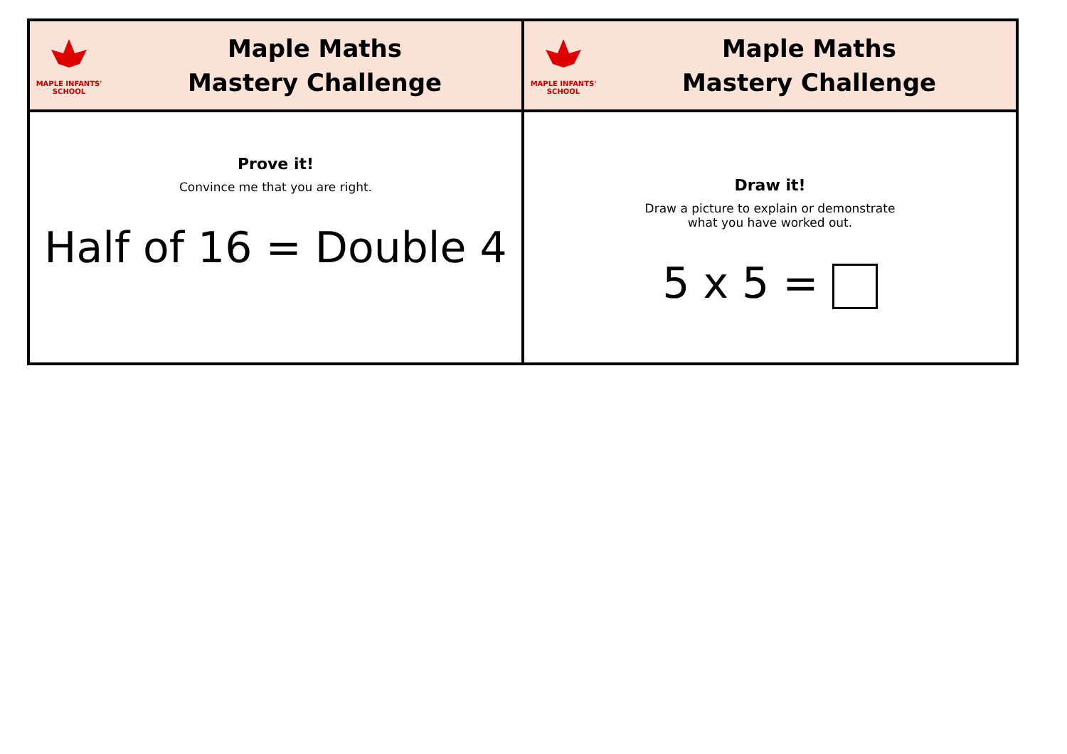| MAPLE INFANTS' SCHOOL Maple Maths Mastery Challenge | MAPLE INFANTS' SCHOOL Maple Maths Mastery Challenge |
| Prove it! Convince me that you are right. Half of 16 = Double 4 | Draw it! Draw a picture to explain or demonstrate what you have worked out. 5 x 5 = |